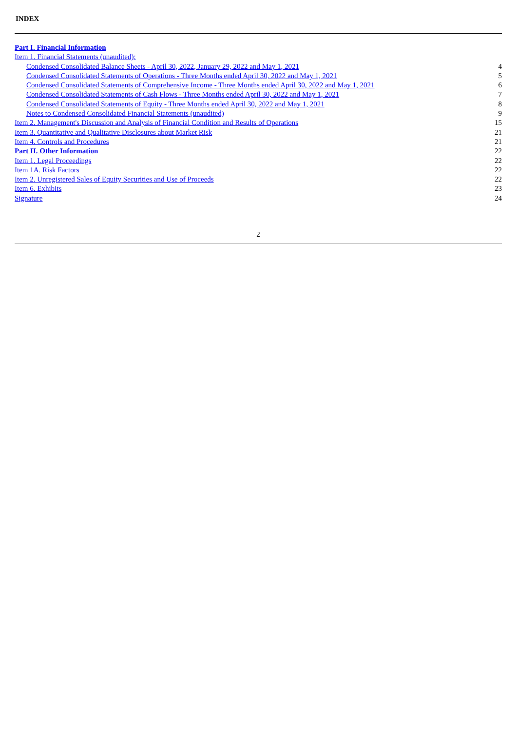INDEX
| Part I. Financial Information | |
| Item 1. Financial Statements (unaudited): | |
| Condensed Consolidated Balance Sheets - April 30, 2022, January 29, 2022 and May 1, 2021 | 4 |
| Condensed Consolidated Statements of Operations - Three Months ended April 30, 2022 and May 1, 2021 | 5 |
| Condensed Consolidated Statements of Comprehensive Income - Three Months ended April 30, 2022 and May 1, 2021 | 6 |
| Condensed Consolidated Statements of Cash Flows - Three Months ended April 30, 2022 and May 1, 2021 | 7 |
| Condensed Consolidated Statements of Equity - Three Months ended April 30, 2022 and May 1, 2021 | 8 |
| Notes to Condensed Consolidated Financial Statements (unaudited) | 9 |
| Item 2. Management's Discussion and Analysis of Financial Condition and Results of Operations | 15 |
| Item 3. Quantitative and Qualitative Disclosures about Market Risk | 21 |
| Item 4. Controls and Procedures | 21 |
| Part II. Other Information | 22 |
| Item 1. Legal Proceedings | 22 |
| Item 1A. Risk Factors | 22 |
| Item 2. Unregistered Sales of Equity Securities and Use of Proceeds | 22 |
| Item 6. Exhibits | 23 |
| Signature | 24 |
2